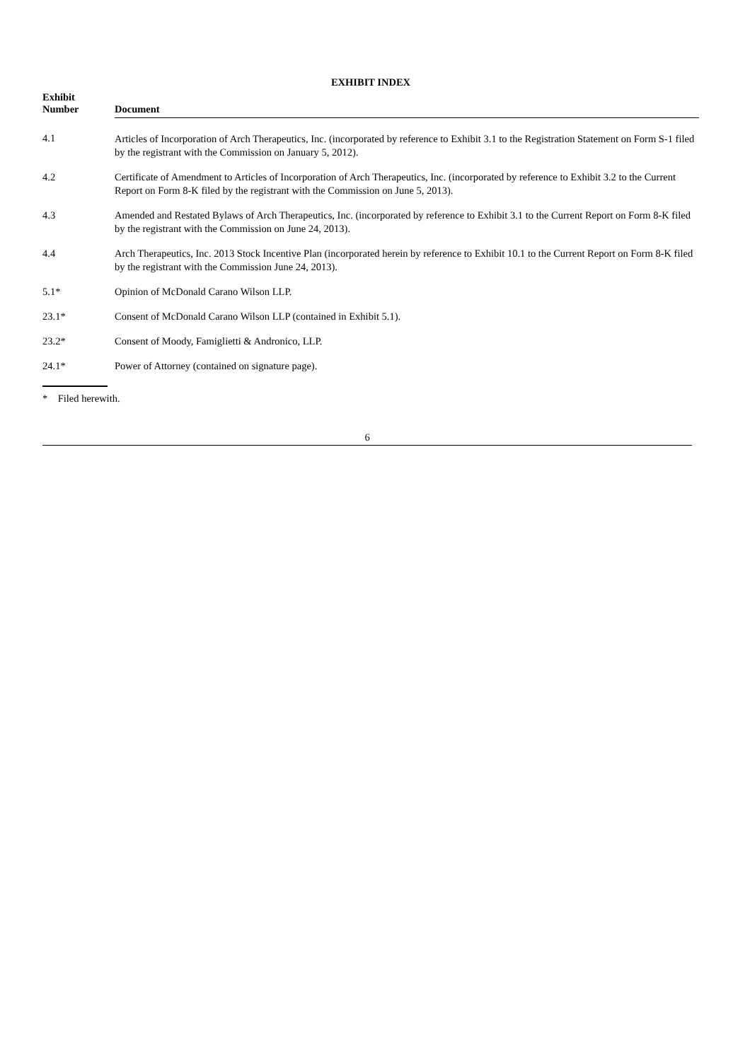EXHIBIT INDEX
| Exhibit Number | Document |
| --- | --- |
| 4.1 | Articles of Incorporation of Arch Therapeutics, Inc. (incorporated by reference to Exhibit 3.1 to the Registration Statement on Form S-1 filed by the registrant with the Commission on January 5, 2012). |
| 4.2 | Certificate of Amendment to Articles of Incorporation of Arch Therapeutics, Inc. (incorporated by reference to Exhibit 3.2 to the Current Report on Form 8-K filed by the registrant with the Commission on June 5, 2013). |
| 4.3 | Amended and Restated Bylaws of Arch Therapeutics, Inc. (incorporated by reference to Exhibit 3.1 to the Current Report on Form 8-K filed by the registrant with the Commission on June 24, 2013). |
| 4.4 | Arch Therapeutics, Inc. 2013 Stock Incentive Plan (incorporated herein by reference to Exhibit 10.1 to the Current Report on Form 8-K filed by the registrant with the Commission June 24, 2013). |
| 5.1* | Opinion of McDonald Carano Wilson LLP. |
| 23.1* | Consent of McDonald Carano Wilson LLP (contained in Exhibit 5.1). |
| 23.2* | Consent of Moody, Famiglietti & Andronico, LLP. |
| 24.1* | Power of Attorney (contained on signature page). |
* Filed herewith.
6